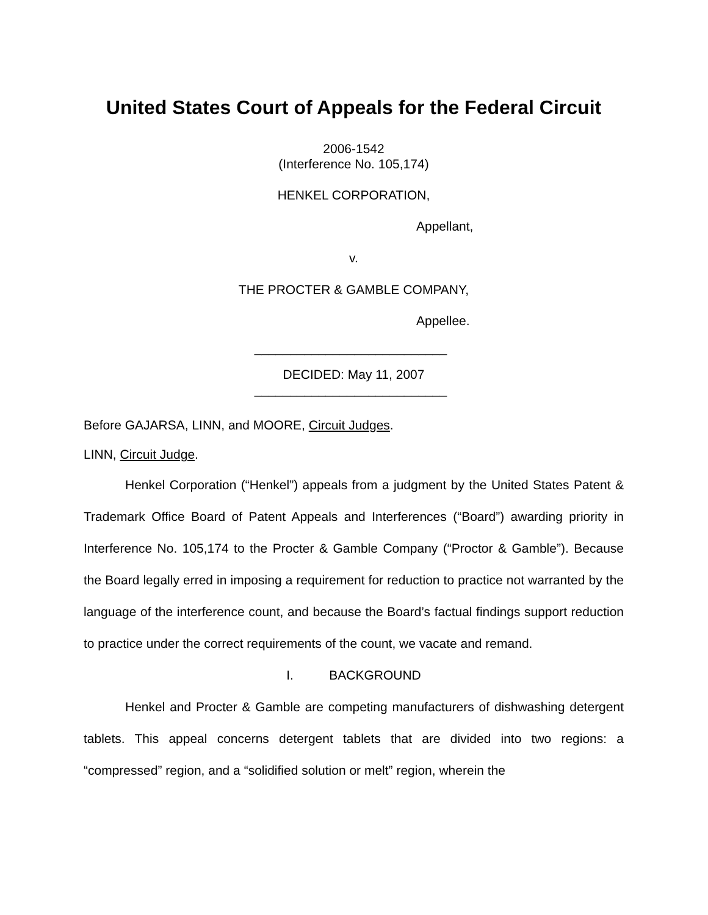United States Court of Appeals for the Federal Circuit
2006-1542
(Interference No. 105,174)
HENKEL CORPORATION,
Appellant,
v.
THE PROCTER & GAMBLE COMPANY,
Appellee.
___________________________
DECIDED: May 11, 2007
___________________________
Before GAJARSA, LINN, and MOORE, Circuit Judges.
LINN, Circuit Judge.
Henkel Corporation (“Henkel”) appeals from a judgment by the United States Patent & Trademark Office Board of Patent Appeals and Interferences (“Board”) awarding priority in Interference No. 105,174 to the Procter & Gamble Company (“Proctor & Gamble”). Because the Board legally erred in imposing a requirement for reduction to practice not warranted by the language of the interference count, and because the Board’s factual findings support reduction to practice under the correct requirements of the count, we vacate and remand.
I. BACKGROUND
Henkel and Procter & Gamble are competing manufacturers of dishwashing detergent tablets. This appeal concerns detergent tablets that are divided into two regions: a “compressed” region, and a “solidified solution or melt” region, wherein the